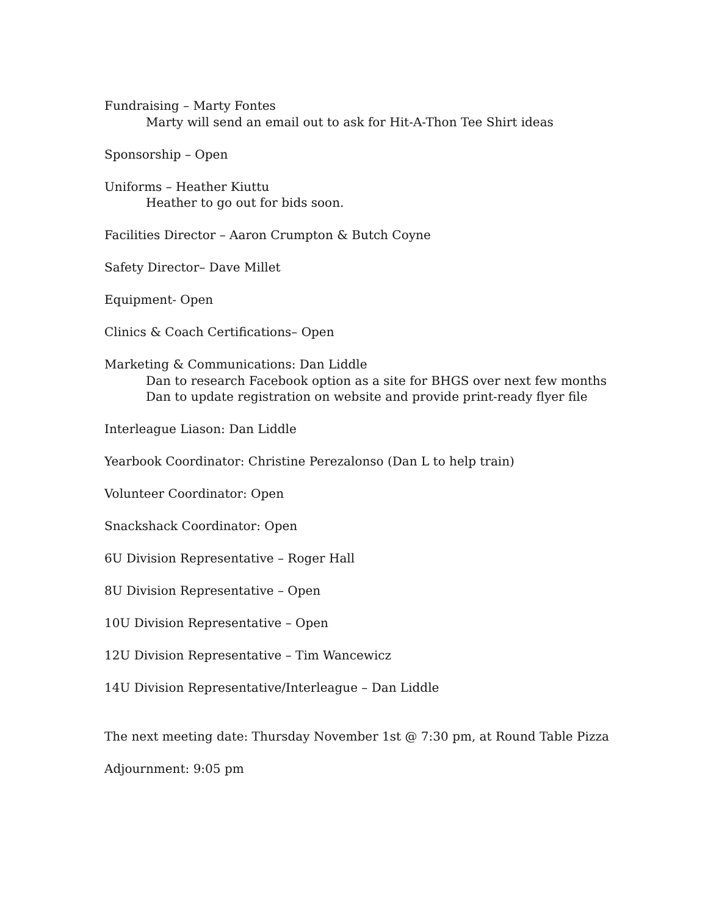Fundraising – Marty Fontes
Marty will send an email out to ask for Hit-A-Thon Tee Shirt ideas
Sponsorship – Open
Uniforms – Heather Kiuttu
Heather to go out for bids soon.
Facilities Director – Aaron Crumpton & Butch Coyne
Safety Director– Dave Millet
Equipment- Open
Clinics & Coach Certifications– Open
Marketing & Communications: Dan Liddle
Dan to research Facebook option as a site for BHGS over next few months
Dan to update registration on website and provide print-ready flyer file
Interleague Liason: Dan Liddle
Yearbook Coordinator: Christine Perezalonso (Dan L to help train)
Volunteer Coordinator: Open
Snackshack Coordinator: Open
6U Division Representative – Roger Hall
8U Division Representative – Open
10U Division Representative – Open
12U Division Representative – Tim Wancewicz
14U Division Representative/Interleague – Dan Liddle
The next meeting date: Thursday November 1st @ 7:30 pm, at Round Table Pizza
Adjournment: 9:05 pm